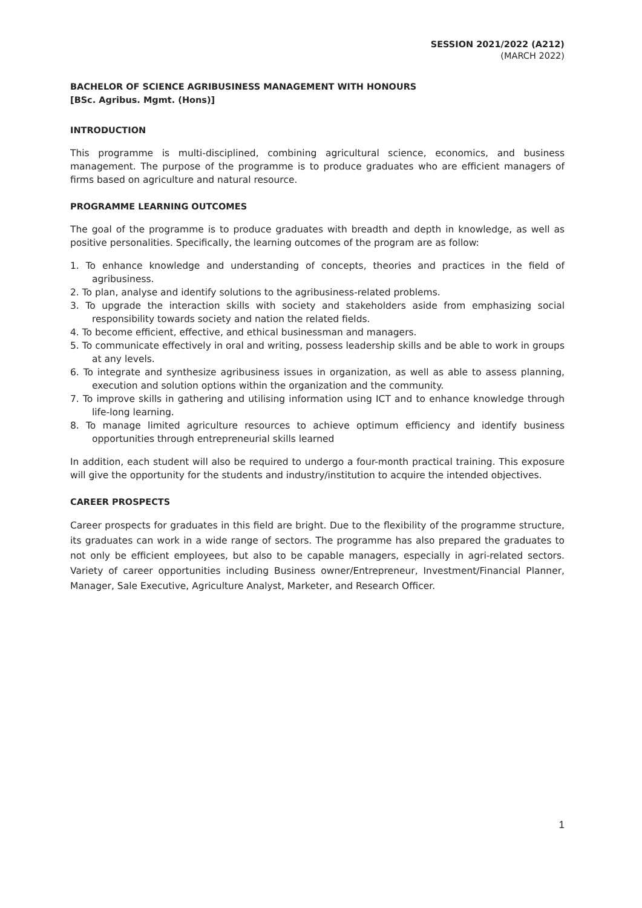SESSION 2021/2022 (A212)
(MARCH 2022)
BACHELOR OF SCIENCE AGRIBUSINESS MANAGEMENT WITH HONOURS
[BSc. Agribus. Mgmt. (Hons)]
INTRODUCTION
This programme is multi-disciplined, combining agricultural science, economics, and business management. The purpose of the programme is to produce graduates who are efficient managers of firms based on agriculture and natural resource.
PROGRAMME LEARNING OUTCOMES
The goal of the programme is to produce graduates with breadth and depth in knowledge, as well as positive personalities. Specifically, the learning outcomes of the program are as follow:
1. To enhance knowledge and understanding of concepts, theories and practices in the field of agribusiness.
2. To plan, analyse and identify solutions to the agribusiness-related problems.
3. To upgrade the interaction skills with society and stakeholders aside from emphasizing social responsibility towards society and nation the related fields.
4. To become efficient, effective, and ethical businessman and managers.
5. To communicate effectively in oral and writing, possess leadership skills and be able to work in groups at any levels.
6. To integrate and synthesize agribusiness issues in organization, as well as able to assess planning, execution and solution options within the organization and the community.
7. To improve skills in gathering and utilising information using ICT and to enhance knowledge through life-long learning.
8. To manage limited agriculture resources to achieve optimum efficiency and identify business opportunities through entrepreneurial skills learned
In addition, each student will also be required to undergo a four-month practical training. This exposure will give the opportunity for the students and industry/institution to acquire the intended objectives.
CAREER PROSPECTS
Career prospects for graduates in this field are bright. Due to the flexibility of the programme structure, its graduates can work in a wide range of sectors. The programme has also prepared the graduates to not only be efficient employees, but also to be capable managers, especially in agri-related sectors. Variety of career opportunities including Business owner/Entrepreneur, Investment/Financial Planner, Manager, Sale Executive, Agriculture Analyst, Marketer, and Research Officer.
1